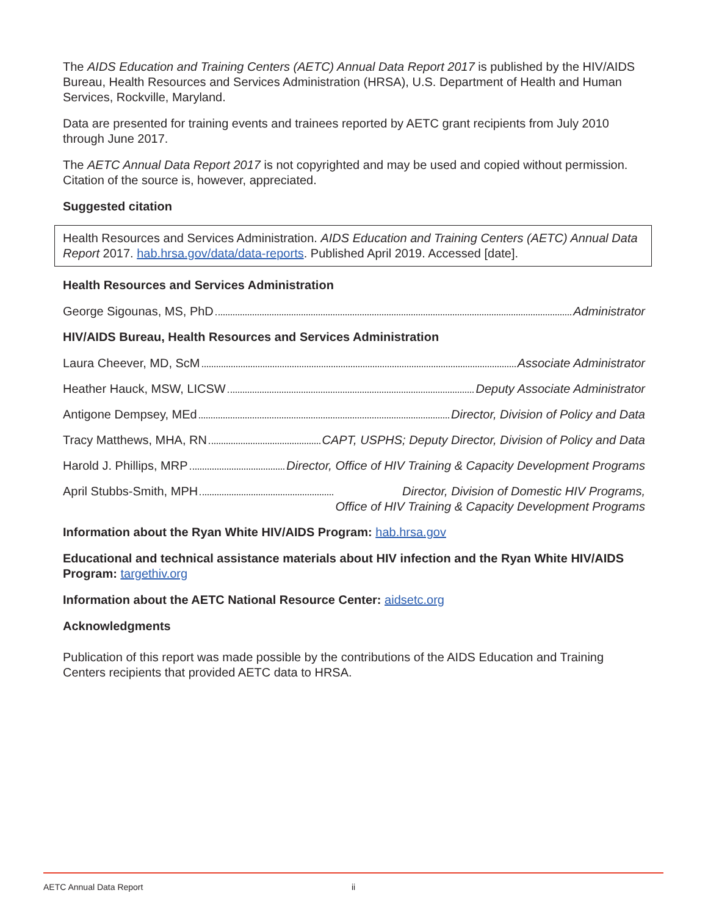The AIDS Education and Training Centers (AETC) Annual Data Report 2017 is published by the HIV/AIDS Bureau, Health Resources and Services Administration (HRSA), U.S. Department of Health and Human Services, Rockville, Maryland.
Data are presented for training events and trainees reported by AETC grant recipients from July 2010 through June 2017.
The AETC Annual Data Report 2017 is not copyrighted and may be used and copied without permission. Citation of the source is, however, appreciated.
Suggested citation
Health Resources and Services Administration. AIDS Education and Training Centers (AETC) Annual Data Report 2017. hab.hrsa.gov/data/data-reports. Published April 2019. Accessed [date].
Health Resources and Services Administration
George Sigounas, MS, PhD Administrator
HIV/AIDS Bureau, Health Resources and Services Administration
Laura Cheever, MD, ScM Associate Administrator
Heather Hauck, MSW, LICSW Deputy Associate Administrator
Antigone Dempsey, MEd Director, Division of Policy and Data
Tracy Matthews, MHA, RN CAPT, USPHS; Deputy Director, Division of Policy and Data
Harold J. Phillips, MRP Director, Office of HIV Training & Capacity Development Programs
April Stubbs-Smith, MPH Director, Division of Domestic HIV Programs,
Office of HIV Training & Capacity Development Programs
Information about the Ryan White HIV/AIDS Program: hab.hrsa.gov
Educational and technical assistance materials about HIV infection and the Ryan White HIV/AIDS Program: targethiv.org
Information about the AETC National Resource Center: aidsetc.org
Acknowledgments
Publication of this report was made possible by the contributions of the AIDS Education and Training Centers recipients that provided AETC data to HRSA.
AETC Annual Data Report ii